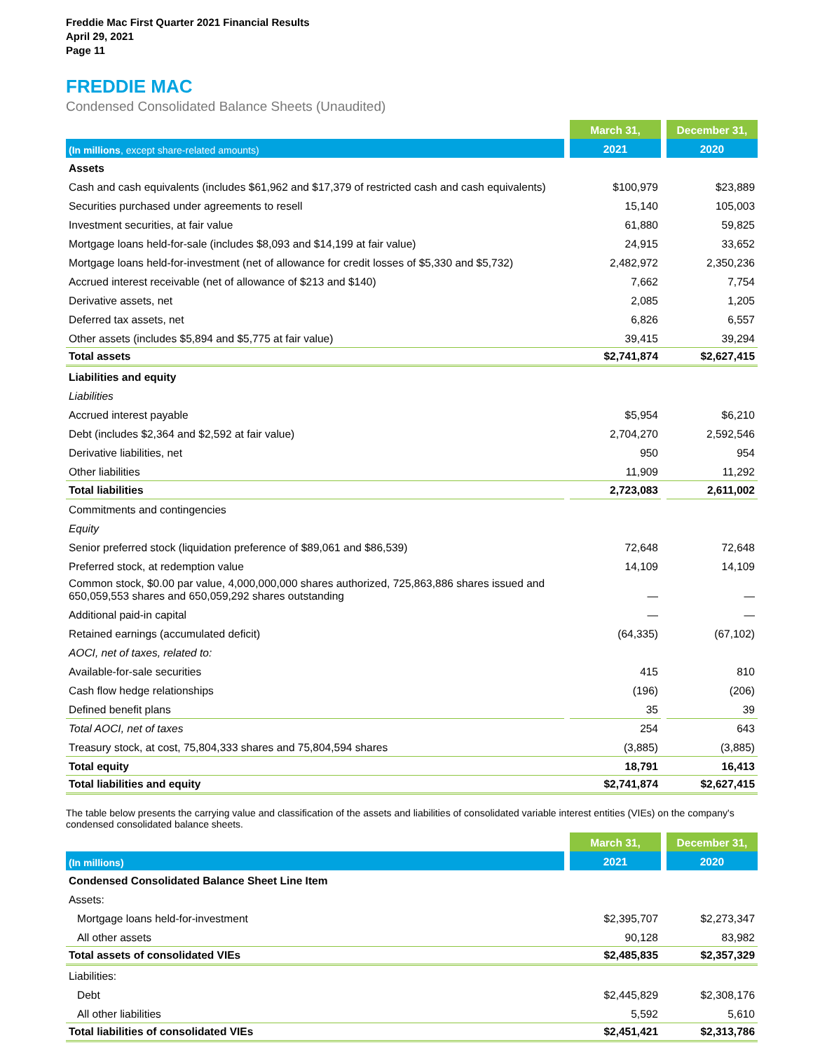Freddie Mac First Quarter 2021 Financial Results
April 29, 2021
Page 11
FREDDIE MAC
Condensed Consolidated Balance Sheets (Unaudited)
| | | March 31, | | December 31, |
| (In millions , except share-related amounts) | | 2021 | | 2020 |
| Assets | | | | |
| Cash and cash equivalents (includes $61,962 and $17,379 of restricted cash and cash equivalents) | | $100,979 | | $23,889 |
| Securities purchased under agreements to resell | | 15,140 | | 105,003 |
| Investment securities, at fair value | | 61,880 | | 59,825 |
| Mortgage loans held-for-sale (includes $8,093 and $14,199 at fair value) | | 24,915 | | 33,652 |
| Mortgage loans held-for-investment (net of allowance for credit losses of $5,330 and $5,732) | | 2,482,972 | | 2,350,236 |
| Accrued interest receivable (net of allowance of $213 and $140) | | 7,662 | | 7,754 |
| Derivative assets, net | | 2,085 | | 1,205 |
| Deferred tax assets, net | | 6,826 | | 6,557 |
| Other assets (includes $5,894 and $5,775 at fair value) | | 39,415 | | 39,294 |
| Total assets | | $2,741,874 | | $2,627,415 |
| Liabilities and equity | | | | |
| Liabilities | | | | |
| Accrued interest payable | | $5,954 | | $6,210 |
| Debt (includes $2,364 and $2,592 at fair value) | | 2,704,270 | | 2,592,546 |
| Derivative liabilities, net | | 950 | | 954 |
| Other liabilities | | 11,909 | | 11,292 |
| Total liabilities | | 2,723,083 | | 2,611,002 |
| Commitments and contingencies | | | | |
| Equity | | | | |
| Senior preferred stock (liquidation preference of $89,061 and $86,539) | | 72,648 | | 72,648 |
| Preferred stock, at redemption value | | 14,109 | | 14,109 |
| Common stock, $0.00 par value, 4,000,000,000 shares authorized, 725,863,886 shares issued and 650,059,553 shares and 650,059,292 shares outstanding | | — | | — |
| Additional paid-in capital | | — | | — |
| Retained earnings (accumulated deficit) | | (64,335) | | (67,102) |
| AOCI, net of taxes, related to: | | | | |
| Available-for-sale securities | | 415 | | 810 |
| Cash flow hedge relationships | | (196) | | (206) |
| Defined benefit plans | | 35 | | 39 |
| Total AOCI, net of taxes | | 254 | | 643 |
| Treasury stock, at cost, 75,804,333 shares and 75,804,594 shares | | (3,885) | | (3,885) |
| Total equity | | 18,791 | | 16,413 |
| Total liabilities and equity | | $2,741,874 | | $2,627,415 |
The table below presents the carrying value and classification of the assets and liabilities of consolidated variable interest entities (VIEs) on the company's condensed consolidated balance sheets.
| | | March 31, | | December 31, |
| (In millions) | | 2021 | | 2020 |
| Condensed Consolidated Balance Sheet Line Item | | | | |
| Assets: | | | | |
| Mortgage loans held-for-investment | | $2,395,707 | | $2,273,347 |
| All other assets | | 90,128 | | 83,982 |
| Total assets of consolidated VIEs | | $2,485,835 | | $2,357,329 |
| Liabilities: | | | | |
| Debt | | $2,445,829 | | $2,308,176 |
| All other liabilities | | 5,592 | | 5,610 |
| Total liabilities of consolidated VIEs | | $2,451,421 | | $2,313,786 |